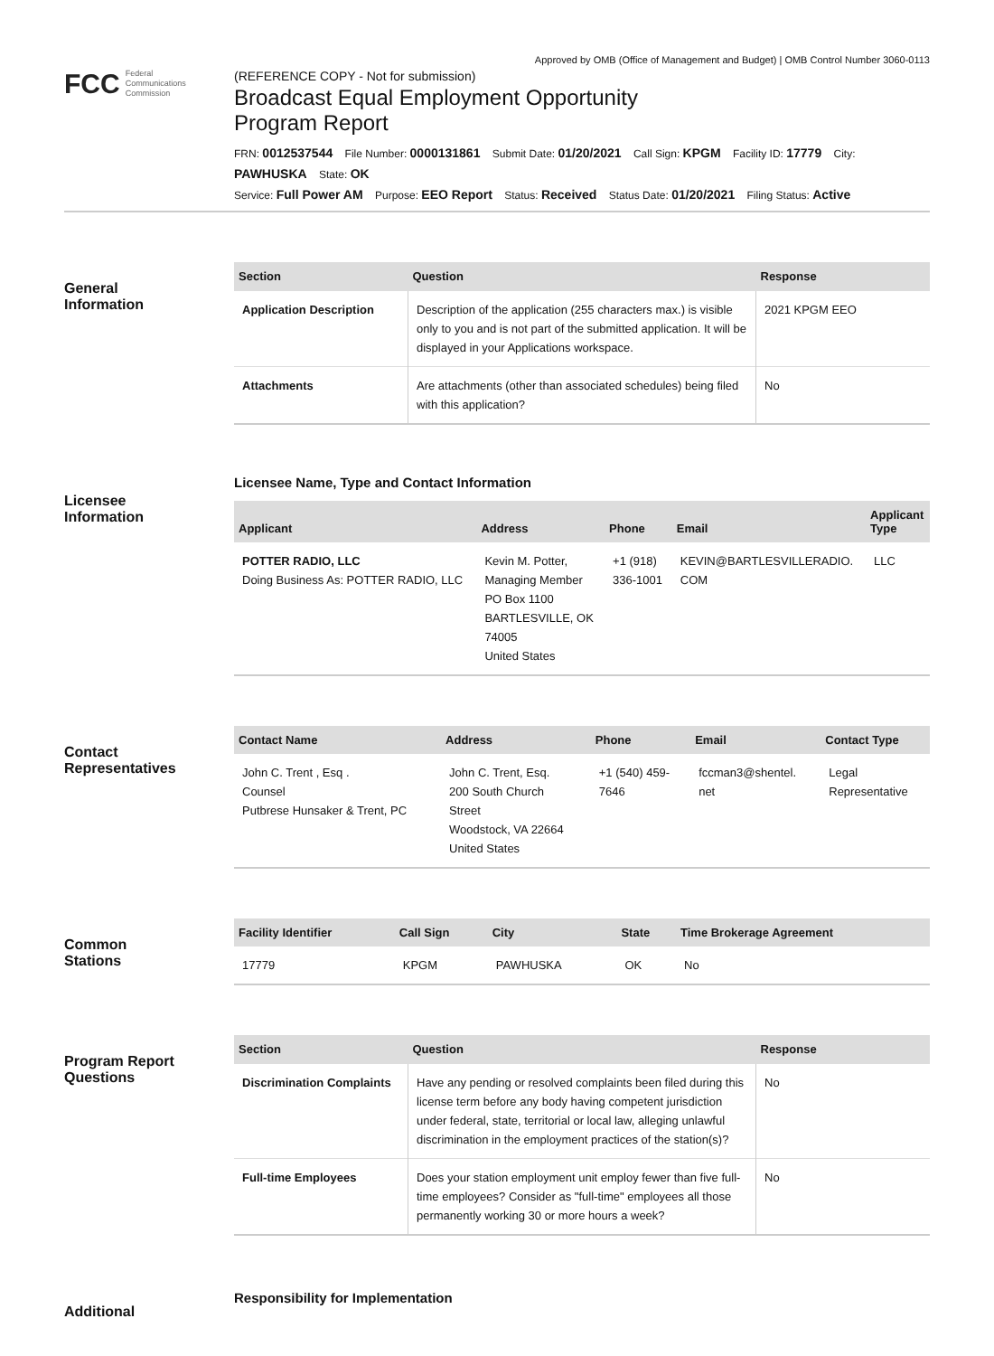Approved by OMB (Office of Management and Budget) | OMB Control Number 3060-0113
FCC Federal
Communications
Commission
(REFERENCE COPY - Not for submission)
Broadcast Equal Employment Opportunity
Program Report
FRN: 0012537544 File Number: 0000131861 Submit Date: 01/20/2021 Call Sign: KPGM Facility ID: 17779 City: PAWHUSKA State: OK
Service: Full Power AM Purpose: EEO Report Status: Received Status Date: 01/20/2021 Filing Status: Active
General
Information
| Section | Question | Response |
| --- | --- | --- |
| Application Description | Description of the application (255 characters max.) is visible only to you and is not part of the submitted application. It will be displayed in your Applications workspace. | 2021 KPGM EEO |
| Attachments | Are attachments (other than associated schedules) being filed with this application? | No |
Licensee
Information
Licensee Name, Type and Contact Information
| Applicant | Address | Phone | Email | Applicant Type |
| --- | --- | --- | --- | --- |
| POTTER RADIO, LLC Doing Business As: POTTER RADIO, LLC | Kevin M. Potter, Managing Member PO Box 1100 BARTLESVILLE, OK 74005 United States | +1 (918) 336-1001 | KEVIN@BARTLESVILLERADIO. COM | LLC |
Contact
Representatives
| Contact Name | Address | Phone | Email | Contact Type |
| --- | --- | --- | --- | --- |
| John C. Trent , Esq . Counsel Putbrese Hunsaker & Trent, PC | John C. Trent, Esq. 200 South Church Street Woodstock, VA 22664 United States | +1 (540) 459- 7646 | fccman3@shentel. net | Legal Representative |
Common
Stations
| Facility Identifier | Call Sign | City | State | Time Brokerage Agreement |
| --- | --- | --- | --- | --- |
| 17779 | KPGM | PAWHUSKA | OK | No |
Program Report
Questions
| Section | Question | Response |
| --- | --- | --- |
| Discrimination Complaints | Have any pending or resolved complaints been filed during this license term before any body having competent jurisdiction under federal, state, territorial or local law, alleging unlawful discrimination in the employment practices of the station(s)? | No |
| Full-time Employees | Does your station employment unit employ fewer than five full-time employees? Consider as "full-time" employees all those permanently working 30 or more hours a week? | No |
Additional
Responsibility for Implementation